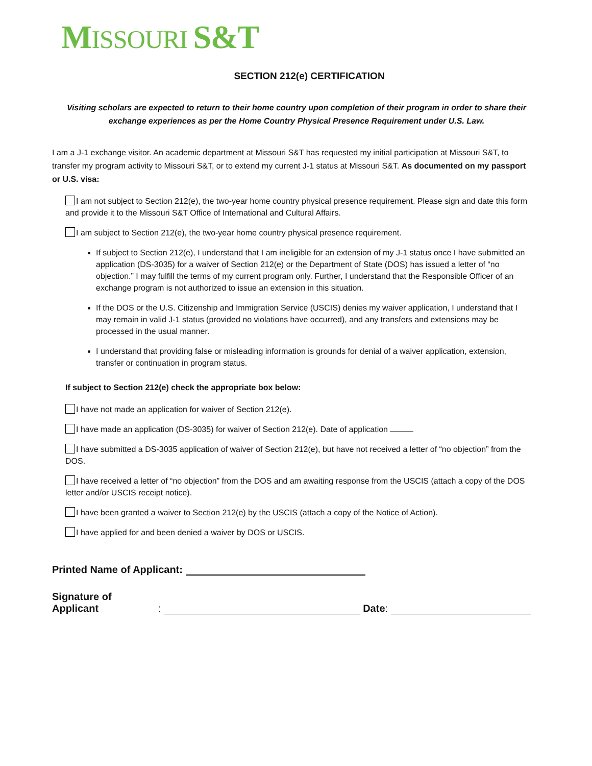MISSOURI S&T
SECTION 212(e) CERTIFICATION
Visiting scholars are expected to return to their home country upon completion of their program in order to share their exchange experiences as per the Home Country Physical Presence Requirement under U.S. Law.
I am a J-1 exchange visitor. An academic department at Missouri S&T has requested my initial participation at Missouri S&T, to transfer my program activity to Missouri S&T, or to extend my current J-1 status at Missouri S&T. As documented on my passport or U.S. visa:
I am not subject to Section 212(e), the two-year home country physical presence requirement. Please sign and date this form and provide it to the Missouri S&T Office of International and Cultural Affairs.
I am subject to Section 212(e), the two-year home country physical presence requirement.
If subject to Section 212(e), I understand that I am ineligible for an extension of my J-1 status once I have submitted an application (DS-3035) for a waiver of Section 212(e) or the Department of State (DOS) has issued a letter of “no objection.” I may fulfill the terms of my current program only. Further, I understand that the Responsible Officer of an exchange program is not authorized to issue an extension in this situation.
If the DOS or the U.S. Citizenship and Immigration Service (USCIS) denies my waiver application, I understand that I may remain in valid J-1 status (provided no violations have occurred), and any transfers and extensions may be processed in the usual manner.
I understand that providing false or misleading information is grounds for denial of a waiver application, extension, transfer or continuation in program status.
If subject to Section 212(e) check the appropriate box below:
I have not made an application for waiver of Section 212(e).
I have made an application (DS-3035) for waiver of Section 212(e). Date of application
I have submitted a DS-3035 application of waiver of Section 212(e), but have not received a letter of “no objection” from the DOS.
I have received a letter of “no objection” from the DOS and am awaiting response from the USCIS (attach a copy of the DOS letter and/or USCIS receipt notice).
I have been granted a waiver to Section 212(e) by the USCIS (attach a copy of the Notice of Action).
I have applied for and been denied a waiver by DOS or USCIS.
Printed Name of Applicant:
Signature of Applicant: Date: